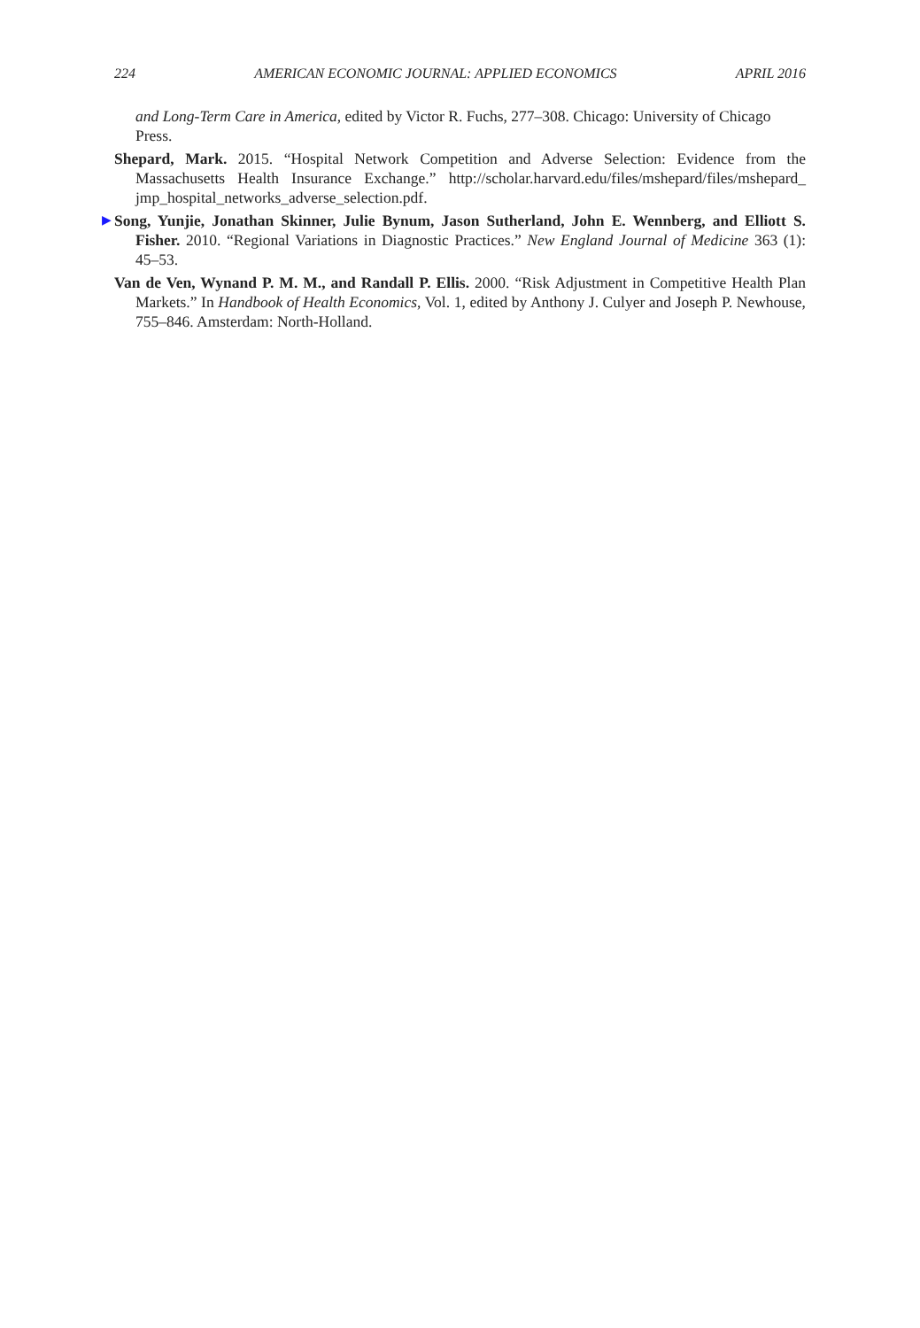224 AMERICAN ECONOMIC JOURNAL: APPLIED ECONOMICS APRIL 2016
and Long-Term Care in America, edited by Victor R. Fuchs, 277–308. Chicago: University of Chicago Press.
Shepard, Mark. 2015. “Hospital Network Competition and Adverse Selection: Evidence from the Massachusetts Health Insurance Exchange.” http://scholar.harvard.edu/files/mshepard/files/mshepard_ jmp_hospital_networks_adverse_selection.pdf.
▶ Song, Yunjie, Jonathan Skinner, Julie Bynum, Jason Sutherland, John E. Wennberg, and Elliott S. Fisher. 2010. “Regional Variations in Diagnostic Practices.” New England Journal of Medicine 363 (1): 45–53.
Van de Ven, Wynand P. M. M., and Randall P. Ellis. 2000. “Risk Adjustment in Competitive Health Plan Markets.” In Handbook of Health Economics, Vol. 1, edited by Anthony J. Culyer and Joseph P. Newhouse, 755–846. Amsterdam: North-Holland.